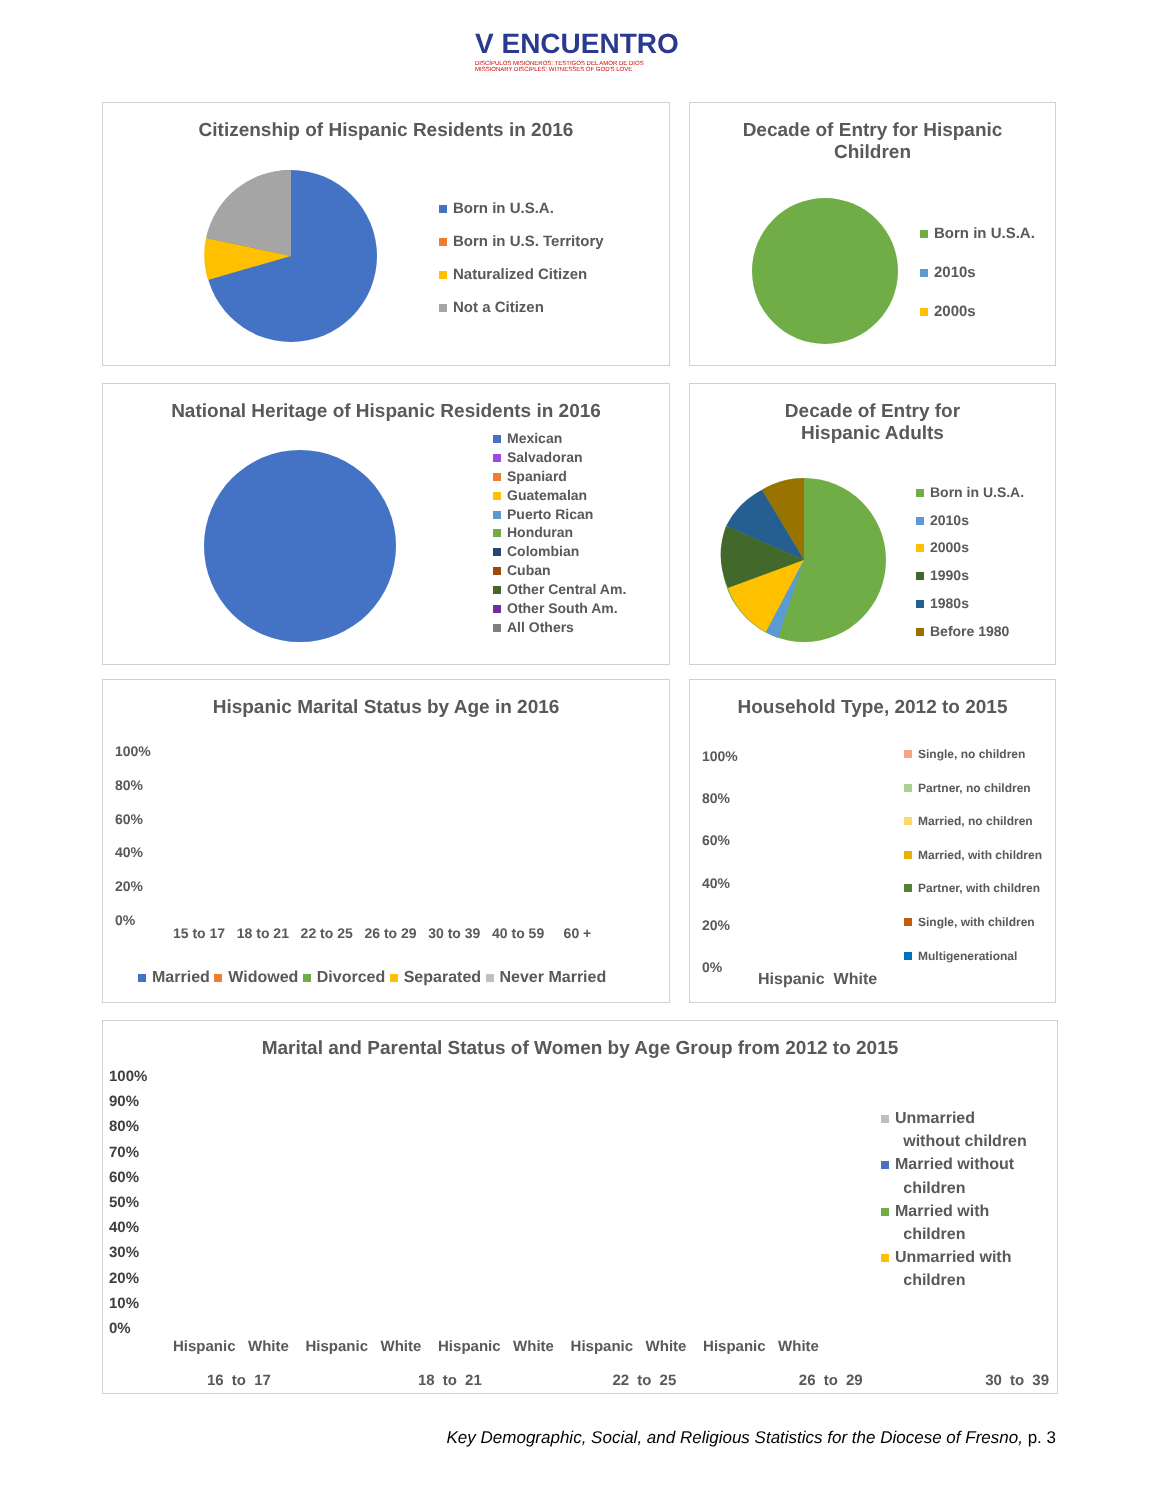V ENCUENTRO
DISCÍPULOS MISIONEROS: TESTIGOS DEL AMOR DE DIOS
MISSIONARY DISCIPLES: WITNESSES OF GOD'S LOVE
Citizenship of Hispanic Residents in 2016
Born in U.S.A.
Born in U.S. Territory
Naturalized Citizen
Not a Citizen
Decade of Entry for Hispanic
Children
Born in U.S.A.
2010s
2000s
National Heritage of Hispanic Residents in 2016
Mexican
Salvadoran
Spaniard
Guatemalan
Puerto Rican
Honduran
Colombian
Cuban
Other Central Am.
Other South Am.
All Others
Decade of Entry for
Hispanic Adults
Born in U.S.A.
2010s
2000s
1990s
1980s
Before 1980
Hispanic Marital Status by Age in 2016
100%
80%
60%
40%
20%
0%
15 to 17 18 to 21 22 to 25 26 to 29 30 to 39 40 to 59 60 +
Married Widowed Divorced Separated Never Married
Household Type, 2012 to 2015
100%
80%
60%
40%
20%
0%
Hispanic White
Single, no children
Partner, no children
Married, no children
Married, with children
Partner, with children
Single, with children
Multigenerational
Marital and Parental Status of Women by Age Group from 2012 to 2015
100%
90%
80%
70%
60%
50%
40%
30%
20%
10%
0%
Hispanic White Hispanic White Hispanic White Hispanic White Hispanic White
16 to 17 18 to 21 22 to 25 26 to 29 30 to 39
Unmarried
without children
Married without
children
Married with
children
Unmarried with
children
Key Demographic, Social, and Religious Statistics for the Diocese of Fresno, p. 3